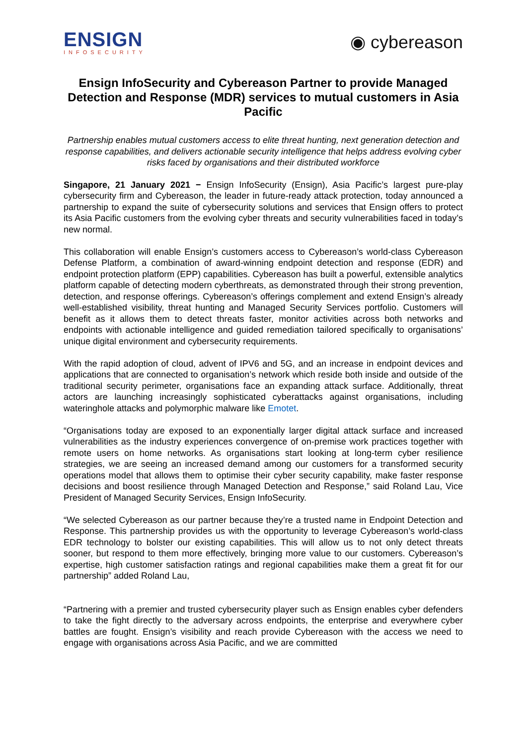ENSIGN
INFOSECURITY
◉ cybereason
Ensign InfoSecurity and Cybereason Partner to provide Managed Detection and Response (MDR) services to mutual customers in Asia Pacific
Partnership enables mutual customers access to elite threat hunting, next generation detection and response capabilities, and delivers actionable security intelligence that helps address evolving cyber risks faced by organisations and their distributed workforce
Singapore, 21 January 2021 − Ensign InfoSecurity (Ensign), Asia Pacific’s largest pure-play cybersecurity firm and Cybereason, the leader in future-ready attack protection, today announced a partnership to expand the suite of cybersecurity solutions and services that Ensign offers to protect its Asia Pacific customers from the evolving cyber threats and security vulnerabilities faced in today’s new normal.
This collaboration will enable Ensign’s customers access to Cybereason’s world-class Cybereason Defense Platform, a combination of award-winning endpoint detection and response (EDR) and endpoint protection platform (EPP) capabilities. Cybereason has built a powerful, extensible analytics platform capable of detecting modern cyberthreats, as demonstrated through their strong prevention, detection, and response offerings. Cybereason’s offerings complement and extend Ensign’s already well-established visibility, threat hunting and Managed Security Services portfolio. Customers will benefit as it allows them to detect threats faster, monitor activities across both networks and endpoints with actionable intelligence and guided remediation tailored specifically to organisations’ unique digital environment and cybersecurity requirements.
With the rapid adoption of cloud, advent of IPV6 and 5G, and an increase in endpoint devices and applications that are connected to organisation’s network which reside both inside and outside of the traditional security perimeter, organisations face an expanding attack surface. Additionally, threat actors are launching increasingly sophisticated cyberattacks against organisations, including wateringhole attacks and polymorphic malware like Emotet.
“Organisations today are exposed to an exponentially larger digital attack surface and increased vulnerabilities as the industry experiences convergence of on-premise work practices together with remote users on home networks. As organisations start looking at long-term cyber resilience strategies, we are seeing an increased demand among our customers for a transformed security operations model that allows them to optimise their cyber security capability, make faster response decisions and boost resilience through Managed Detection and Response,” said Roland Lau, Vice President of Managed Security Services, Ensign InfoSecurity.
“We selected Cybereason as our partner because they’re a trusted name in Endpoint Detection and Response. This partnership provides us with the opportunity to leverage Cybereason’s world-class EDR technology to bolster our existing capabilities. This will allow us to not only detect threats sooner, but respond to them more effectively, bringing more value to our customers. Cybereason’s expertise, high customer satisfaction ratings and regional capabilities make them a great fit for our partnership” added Roland Lau,
“Partnering with a premier and trusted cybersecurity player such as Ensign enables cyber defenders to take the fight directly to the adversary across endpoints, the enterprise and everywhere cyber battles are fought. Ensign’s visibility and reach provide Cybereason with the access we need to engage with organisations across Asia Pacific, and we are committed